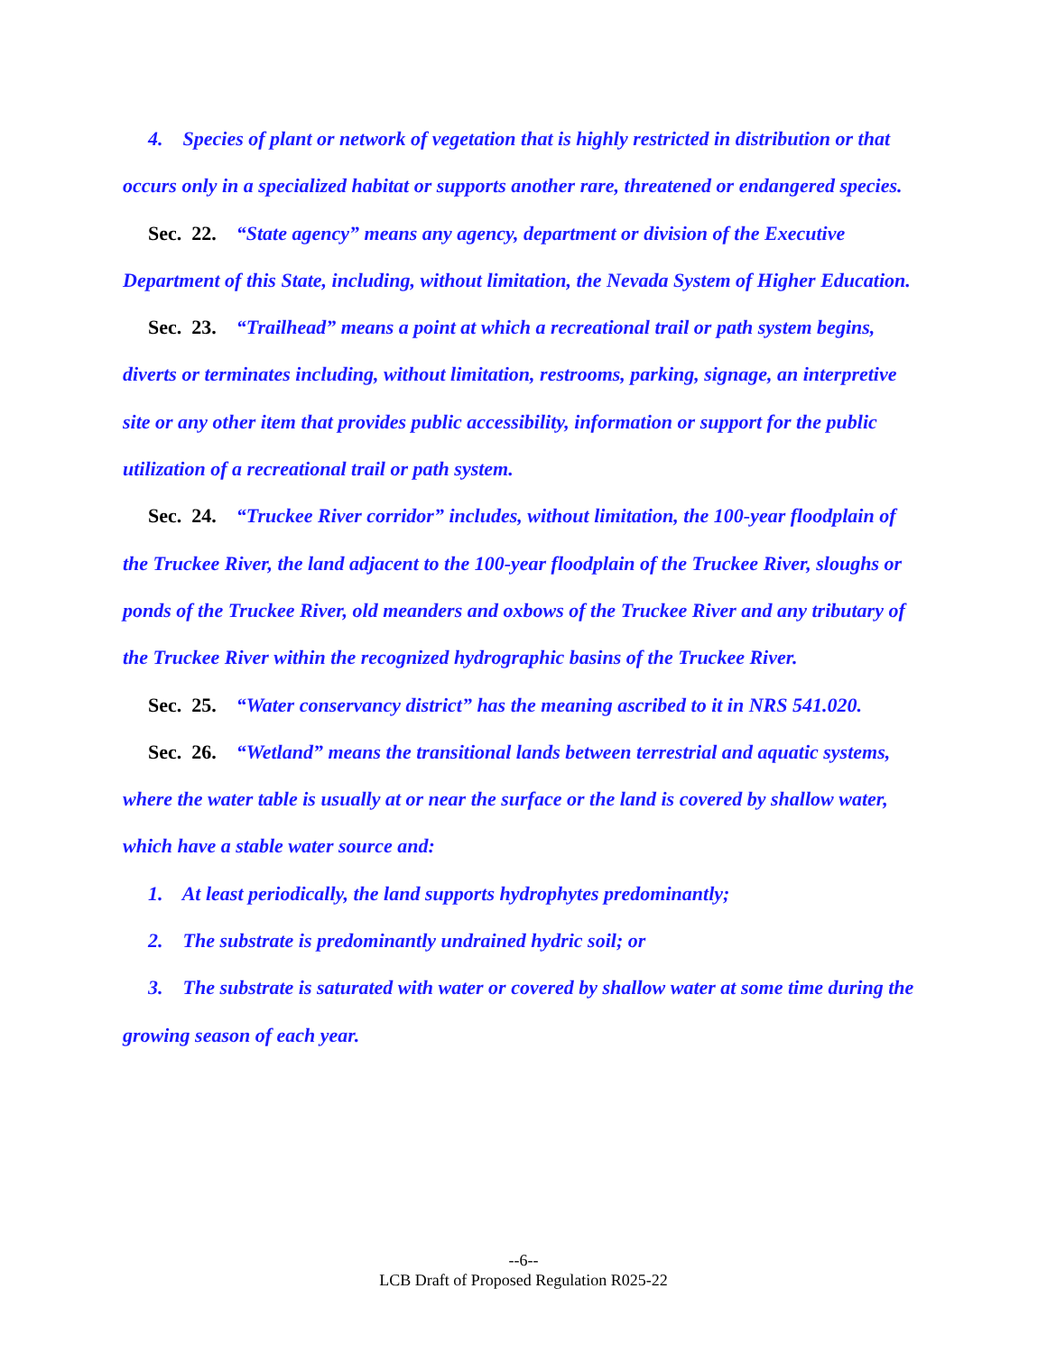4. Species of plant or network of vegetation that is highly restricted in distribution or that occurs only in a specialized habitat or supports another rare, threatened or endangered species.
Sec. 22. “State agency” means any agency, department or division of the Executive Department of this State, including, without limitation, the Nevada System of Higher Education.
Sec. 23. “Trailhead” means a point at which a recreational trail or path system begins, diverts or terminates including, without limitation, restrooms, parking, signage, an interpretive site or any other item that provides public accessibility, information or support for the public utilization of a recreational trail or path system.
Sec. 24. “Truckee River corridor” includes, without limitation, the 100-year floodplain of the Truckee River, the land adjacent to the 100-year floodplain of the Truckee River, sloughs or ponds of the Truckee River, old meanders and oxbows of the Truckee River and any tributary of the Truckee River within the recognized hydrographic basins of the Truckee River.
Sec. 25. “Water conservancy district” has the meaning ascribed to it in NRS 541.020.
Sec. 26. “Wetland” means the transitional lands between terrestrial and aquatic systems, where the water table is usually at or near the surface or the land is covered by shallow water, which have a stable water source and:
1. At least periodically, the land supports hydrophytes predominantly;
2. The substrate is predominantly undrained hydric soil; or
3. The substrate is saturated with water or covered by shallow water at some time during the growing season of each year.
--6--
LCB Draft of Proposed Regulation R025-22